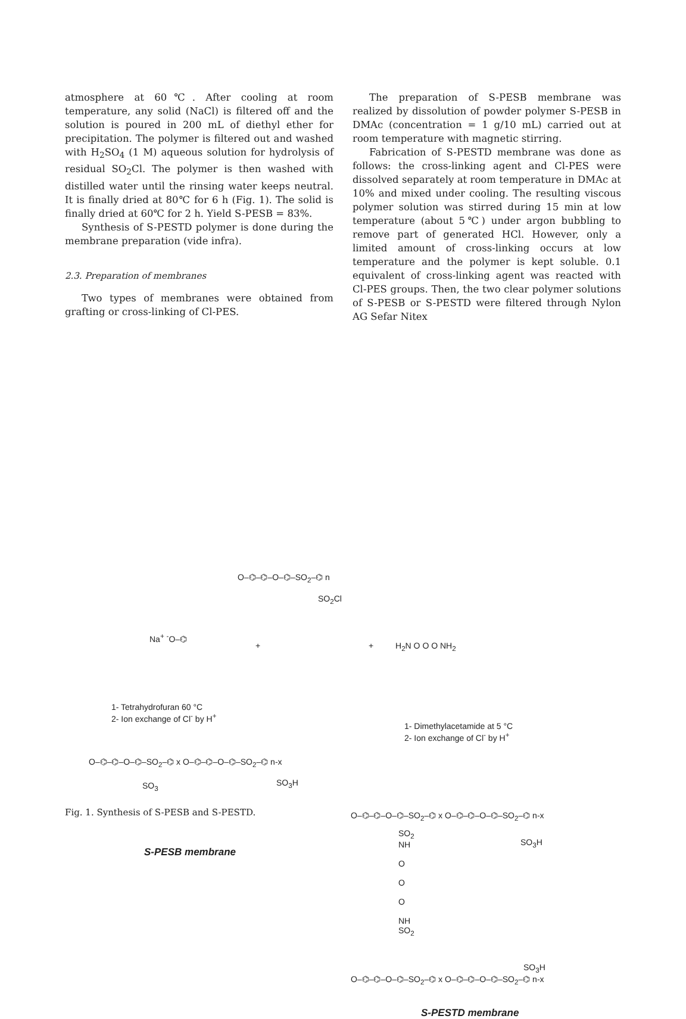atmosphere at 60℃. After cooling at room temperature, any solid (NaCl) is filtered off and the solution is poured in 200 mL of diethyl ether for precipitation. The polymer is filtered out and washed with H<sub>2</sub>SO<sub>4</sub> (1 M) aqueous solution for hydrolysis of residual SO<sub>2</sub>Cl. The polymer is then washed with distilled water until the rinsing water keeps neutral. It is finally dried at 80℃ for 6 h (Fig. 1). The solid is finally dried at 60℃ for 2 h. Yield S-PESB = 83%.
Synthesis of S-PESTD polymer is done during the membrane preparation (vide infra).
2.3. Preparation of membranes
Two types of membranes were obtained from grafting or cross-linking of Cl-PES.
The preparation of S-PESB membrane was realized by dissolution of powder polymer S-PESB in DMAc (concentration = 1 g/10 mL) carried out at room temperature with magnetic stirring.
Fabrication of S-PESTD membrane was done as follows: the cross-linking agent and Cl-PES were dissolved separately at room temperature in DMAc at 10% and mixed under cooling. The resulting viscous polymer solution was stirred during 15 min at low temperature (about 5℃) under argon bubbling to remove part of generated HCl. However, only a limited amount of cross-linking occurs at low temperature and the polymer is kept soluble. 0.1 equivalent of cross-linking agent was reacted with Cl-PES groups. Then, the two clear polymer solutions of S-PESB or S-PESTD were filtered through Nylon AG Sefar Nitex
O–⌬–⌬–O–⌬–SO<sub>2</sub>–⌬ n
SO<sub>2</sub>Cl
Na<sup>+</sup> <sup>-</sup>O–⌬
+ + H<sub>2</sub>N O O O NH<sub>2</sub>
1- Tetrahydrofuran 60 °C
2- Ion exchange of Cl<sup>-</sup> by H<sup>+</sup>
1- Dimethylacetamide at 5 °C
2- Ion exchange of Cl<sup>-</sup> by H<sup>+</sup>
O–⌬–⌬–O–⌬–SO<sub>2</sub>–⌬ x O–⌬–⌬–O–⌬–SO<sub>2</sub>–⌬ n-x
SO<sub>3</sub> SO<sub>3</sub>H
S-PESB membrane
O–⌬–⌬–O–⌬–SO<sub>2</sub>–⌬ x O–⌬–⌬–O–⌬–SO<sub>2</sub>–⌬ n-x
SO<sub>2</sub>
NH
O
O
O
NH
SO<sub>2</sub>
SO<sub>3</sub>H
SO<sub>3</sub>H
O–⌬–⌬–O–⌬–SO<sub>2</sub>–⌬ x O–⌬–⌬–O–⌬–SO<sub>2</sub>–⌬ n-x
S-PESTD membrane
Fig. 1. Synthesis of S-PESB and S-PESTD.